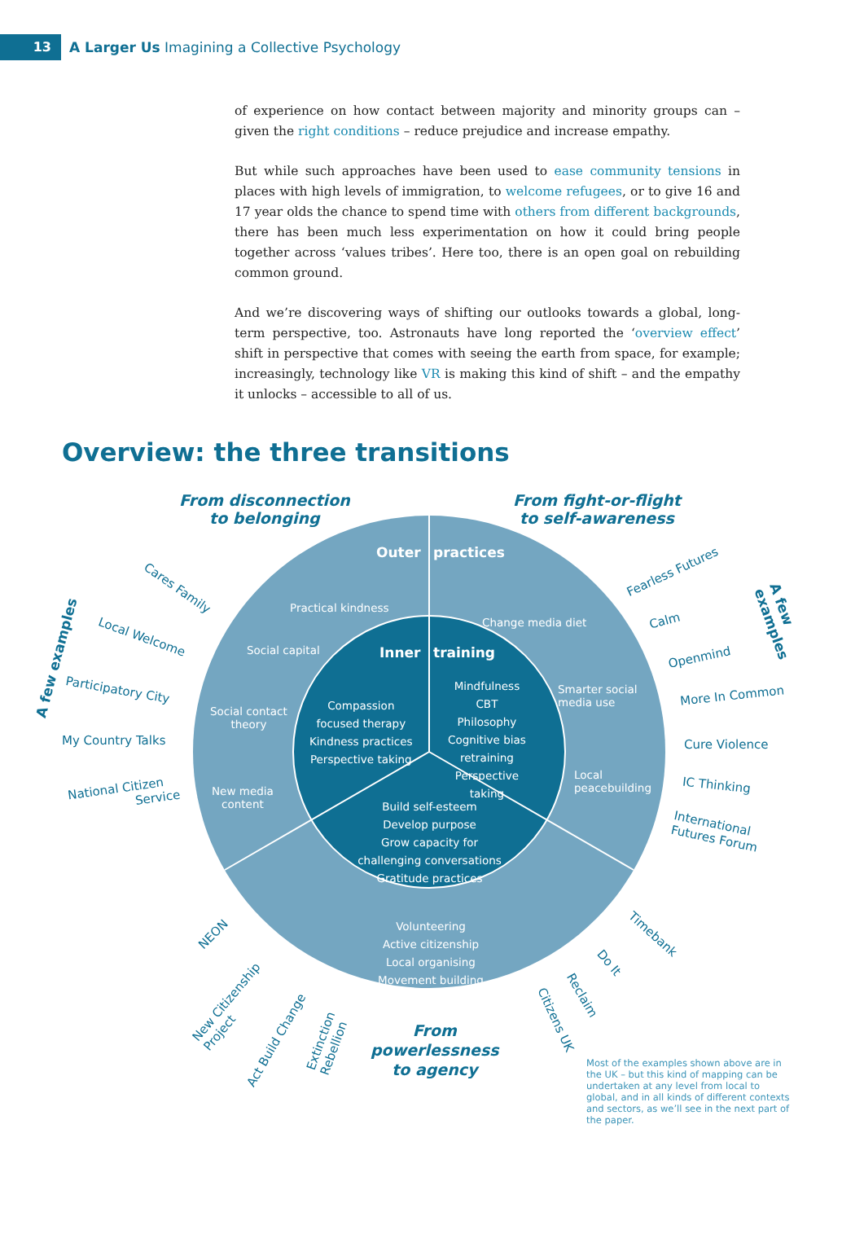13
A Larger Us Imagining a Collective Psychology
of experience on how contact between majority and minority groups can – given the right conditions – reduce prejudice and increase empathy.
But while such approaches have been used to ease community tensions in places with high levels of immigration, to welcome refugees, or to give 16 and 17 year olds the chance to spend time with others from different backgrounds, there has been much less experimentation on how it could bring people together across ‘values tribes’. Here too, there is an open goal on rebuilding common ground.
And we’re discovering ways of shifting our outlooks towards a global, long-term perspective, too. Astronauts have long reported the ‘overview effect’ shift in perspective that comes with seeing the earth from space, for example; increasingly, technology like VR is making this kind of shift – and the empathy it unlocks – accessible to all of us.
Overview: the three transitions
From disconnection
to belonging
From fight-or-flight
to self-awareness
Outer practices
Practical kindness
Social capital
Social contact
theory
New media
content
Change media diet
Smarter social
media use
Local
peacebuilding
Inner training
Compassion
focused therapy
Kindness practices
Perspective taking
Mindfulness
CBT
Philosophy
Cognitive bias
retraining
Perspective
taking
Build self-esteem
Develop purpose
Grow capacity for challenging conversations
Gratitude practices
Volunteering
Active citizenship
Local organising
Movement building
A few examples
Cares Family
Local Welcome
Participatory City
My Country Talks
National Citizen
Service
Fearless Futures
Calm
Openmind
More In Common
Cure Violence
IC Thinking
International
Futures Forum
A few examples
NEON
New Citizenship
Project
Act Build Change
Extinction
Rebellion
From
powerlessness
to agency
Citizens UK
Reclaim
Do It
Timebank
Most of the examples shown above are in the UK – but this kind of mapping can be undertaken at any level from local to global, and in all kinds of different contexts and sectors, as we’ll see in the next part of the paper.